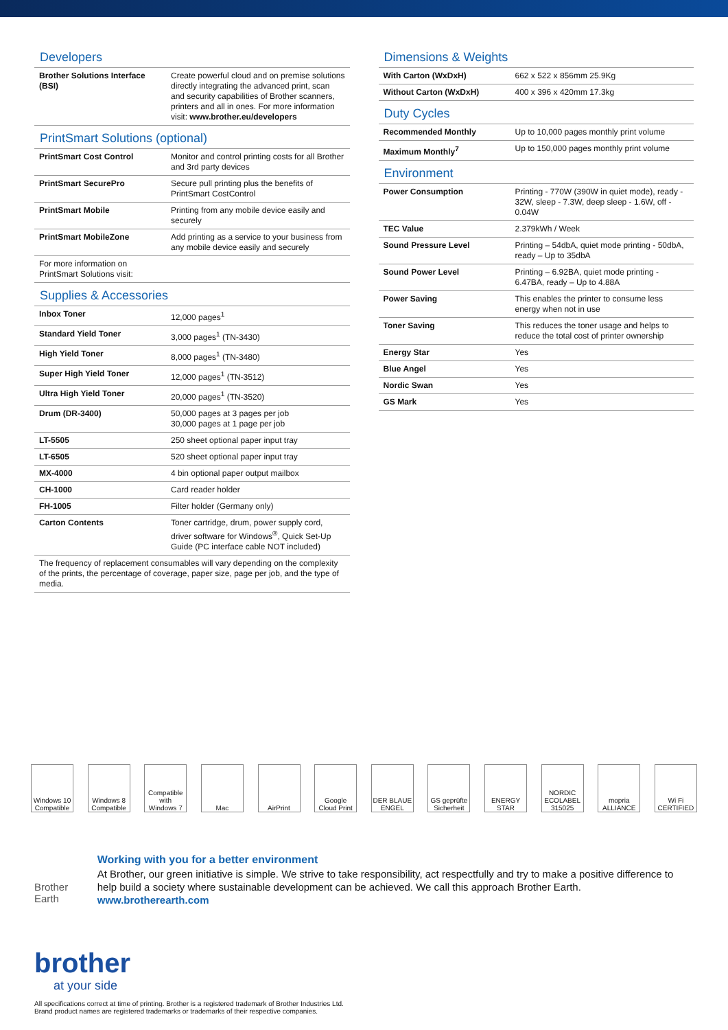Developers
| Brother Solutions Interface (BSI) | Create powerful cloud and on premise solutions directly integrating the advanced print, scan and security capabilities of Brother scanners, printers and all in ones. For more information visit: www.brother.eu/developers |
PrintSmart Solutions (optional)
| PrintSmart Cost Control | Monitor and control printing costs for all Brother and 3rd party devices |
| PrintSmart SecurePro | Secure pull printing plus the benefits of PrintSmart CostControl |
| PrintSmart Mobile | Printing from any mobile device easily and securely |
| PrintSmart MobileZone | Add printing as a service to your business from any mobile device easily and securely |
| For more information on PrintSmart Solutions visit: | |
Supplies & Accessories
| Inbox Toner | 12,000 pages<sup>1</sup> |
| Standard Yield Toner | 3,000 pages<sup>1</sup> (TN-3430) |
| High Yield Toner | 8,000 pages<sup>1</sup> (TN-3480) |
| Super High Yield Toner | 12,000 pages<sup>1</sup> (TN-3512) |
| Ultra High Yield Toner | 20,000 pages<sup>1</sup> (TN-3520) |
| Drum (DR-3400) | 50,000 pages at 3 pages per job 30,000 pages at 1 page per job |
| LT-5505 | 250 sheet optional paper input tray |
| LT-6505 | 520 sheet optional paper input tray |
| MX-4000 | 4 bin optional paper output mailbox |
| CH-1000 | Card reader holder |
| FH-1005 | Filter holder (Germany only) |
| Carton Contents | Toner cartridge, drum, power supply cord, driver software for Windows<sup>®</sup>, Quick Set-Up Guide (PC interface cable NOT included) |
| The frequency of replacement consumables will vary depending on the complexity of the prints, the percentage of coverage, paper size, page per job, and the type of media. | |
Dimensions & Weights
| With Carton (WxDxH) | 662 x 522 x 856mm 25.9Kg |
| Without Carton (WxDxH) | 400 x 396 x 420mm 17.3kg |
Duty Cycles
| Recommended Monthly | Up to 10,000 pages monthly print volume |
| Maximum Monthly<sup>7</sup> | Up to 150,000 pages monthly print volume |
Environment
| Power Consumption | Printing - 770W (390W in quiet mode), ready - 32W, sleep - 7.3W, deep sleep - 1.6W, off - 0.04W |
| TEC Value | 2.379kWh / Week |
| Sound Pressure Level | Printing – 54dbA, quiet mode printing - 50dbA, ready – Up to 35dbA |
| Sound Power Level | Printing – 6.92BA, quiet mode printing - 6.47BA, ready – Up to 4.88A |
| Power Saving | This enables the printer to consume less energy when not in use |
| Toner Saving | This reduces the toner usage and helps to reduce the total cost of printer ownership |
| Energy Star | Yes |
| Blue Angel | Yes |
| Nordic Swan | Yes |
| GS Mark | Yes |
Windows 10 Compatible
Windows 8 Compatible
Compatible with Windows 7
Mac AirPrint Google Cloud Print
DER BLAUE ENGEL
GS geprüfte Sicherheit
ENERGY STAR
NORDIC ECOLABEL 315025
mopria ALLIANCE
Wi Fi CERTIFIED
Brother Earth
Working with you for a better environment
At Brother, our green initiative is simple. We strive to take responsibility, act respectfully and try to make a positive difference to help build a society where sustainable development can be achieved. We call this approach Brother Earth.
www.brotherearth.com
brother
at your side
All specifications correct at time of printing. Brother is a registered trademark of Brother Industries Ltd.
Brand product names are registered trademarks or trademarks of their respective companies.